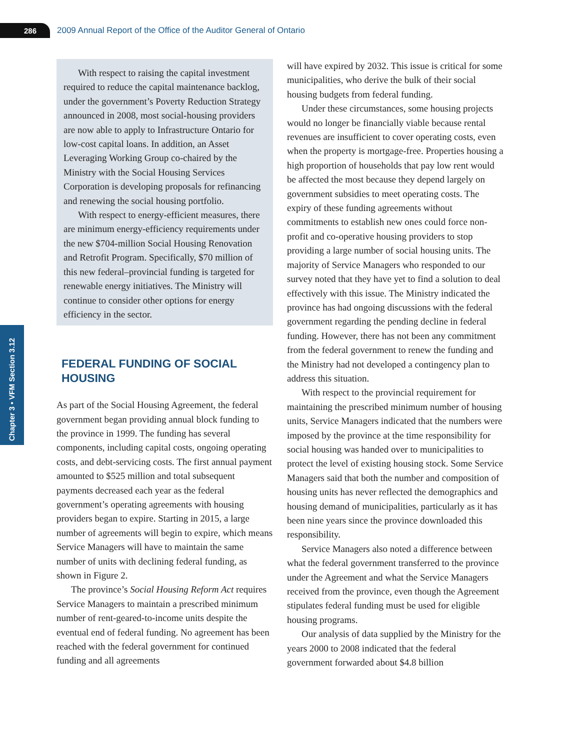286 2009 Annual Report of the Office of the Auditor General of Ontario
Chapter 3 • VFM Section 3.12
With respect to raising the capital investment required to reduce the capital maintenance backlog, under the government’s Poverty Reduction Strategy announced in 2008, most social-housing providers are now able to apply to Infrastructure Ontario for low-cost capital loans. In addition, an Asset Leveraging Working Group co-chaired by the Ministry with the Social Housing Services Corporation is developing proposals for refinancing and renewing the social housing portfolio.
With respect to energy-efficient measures, there are minimum energy-efficiency requirements under the new $704-million Social Housing Renovation and Retrofit Program. Specifically, $70 million of this new federal–provincial funding is targeted for renewable energy initiatives. The Ministry will continue to consider other options for energy efficiency in the sector.
FEDERAL FUNDING OF SOCIAL HOUSING
As part of the Social Housing Agreement, the federal government began providing annual block funding to the province in 1999. The funding has several components, including capital costs, ongoing operating costs, and debt-servicing costs. The first annual payment amounted to $525 million and total subsequent payments decreased each year as the federal government’s operating agreements with housing providers began to expire. Starting in 2015, a large number of agreements will begin to expire, which means Service Managers will have to maintain the same number of units with declining federal funding, as shown in Figure 2.
The province’s Social Housing Reform Act requires Service Managers to maintain a prescribed minimum number of rent-geared-to-income units despite the eventual end of federal funding. No agreement has been reached with the federal government for continued funding and all agreements
will have expired by 2032. This issue is critical for some municipalities, who derive the bulk of their social housing budgets from federal funding.
Under these circumstances, some housing projects would no longer be financially viable because rental revenues are insufficient to cover operating costs, even when the property is mortgage-free. Properties housing a high proportion of households that pay low rent would be affected the most because they depend largely on government subsidies to meet operating costs. The expiry of these funding agreements without commitments to establish new ones could force non-profit and co-operative housing providers to stop providing a large number of social housing units. The majority of Service Managers who responded to our survey noted that they have yet to find a solution to deal effectively with this issue. The Ministry indicated the province has had ongoing discussions with the federal government regarding the pending decline in federal funding. However, there has not been any commitment from the federal government to renew the funding and the Ministry had not developed a contingency plan to address this situation.
With respect to the provincial requirement for maintaining the prescribed minimum number of housing units, Service Managers indicated that the numbers were imposed by the province at the time responsibility for social housing was handed over to municipalities to protect the level of existing housing stock. Some Service Managers said that both the number and composition of housing units has never reflected the demographics and housing demand of municipalities, particularly as it has been nine years since the province downloaded this responsibility.
Service Managers also noted a difference between what the federal government transferred to the province under the Agreement and what the Service Managers received from the province, even though the Agreement stipulates federal funding must be used for eligible housing programs.
Our analysis of data supplied by the Ministry for the years 2000 to 2008 indicated that the federal government forwarded about $4.8 billion